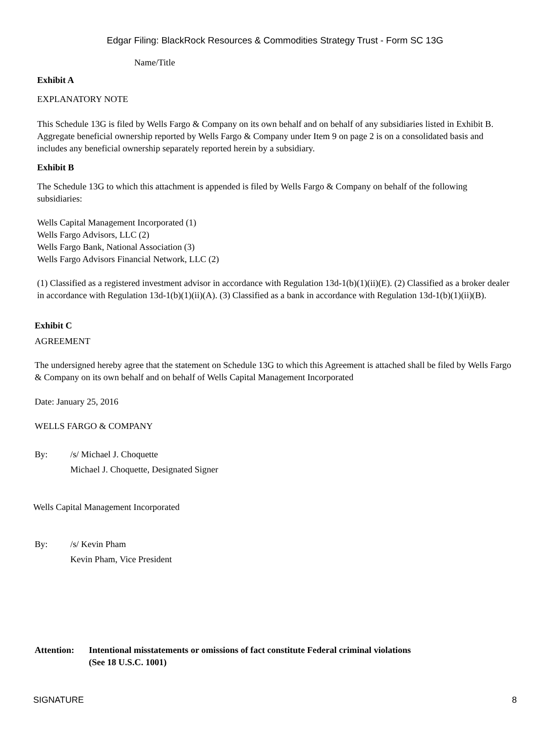Edgar Filing: BlackRock Resources & Commodities Strategy Trust - Form SC 13G
Name/Title
Exhibit A
EXPLANATORY NOTE
This Schedule 13G is filed by Wells Fargo & Company on its own behalf and on behalf of any subsidiaries listed in Exhibit B. Aggregate beneficial ownership reported by Wells Fargo & Company under Item 9 on page 2 is on a consolidated basis and includes any beneficial ownership separately reported herein by a subsidiary.
Exhibit B
The Schedule 13G to which this attachment is appended is filed by Wells Fargo & Company on behalf of the following subsidiaries:
Wells Capital Management Incorporated (1)
Wells Fargo Advisors, LLC (2)
Wells Fargo Bank, National Association (3)
Wells Fargo Advisors Financial Network, LLC (2)
(1) Classified as a registered investment advisor in accordance with Regulation 13d-1(b)(1)(ii)(E). (2) Classified as a broker dealer in accordance with Regulation 13d-1(b)(1)(ii)(A). (3) Classified as a bank in accordance with Regulation 13d-1(b)(1)(ii)(B).
Exhibit C
AGREEMENT
The undersigned hereby agree that the statement on Schedule 13G to which this Agreement is attached shall be filed by Wells Fargo & Company on its own behalf and on behalf of Wells Capital Management Incorporated
Date: January 25, 2016
WELLS FARGO & COMPANY
By: /s/ Michael J. Choquette
Michael J. Choquette, Designated Signer
Wells Capital Management Incorporated
By: /s/ Kevin Pham
Kevin Pham, Vice President
Attention: Intentional misstatements or omissions of fact constitute Federal criminal violations
(See 18 U.S.C. 1001)
SIGNATURE 8